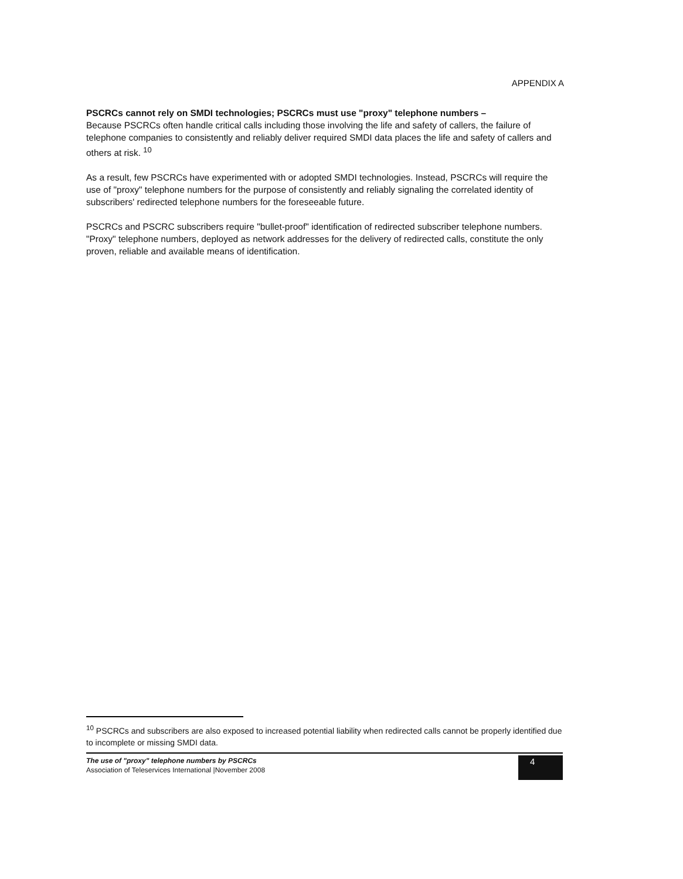APPENDIX A
PSCRCs cannot rely on SMDI technologies; PSCRCs must use "proxy" telephone numbers –
Because PSCRCs often handle critical calls including those involving the life and safety of callers, the failure of telephone companies to consistently and reliably deliver required SMDI data places the life and safety of callers and others at risk. <sup>10</sup>
As a result, few PSCRCs have experimented with or adopted SMDI technologies. Instead, PSCRCs will require the use of "proxy" telephone numbers for the purpose of consistently and reliably signaling the correlated identity of subscribers' redirected telephone numbers for the foreseeable future.
PSCRCs and PSCRC subscribers require "bullet-proof" identification of redirected subscriber telephone numbers. "Proxy" telephone numbers, deployed as network addresses for the delivery of redirected calls, constitute the only proven, reliable and available means of identification.
<sup>10</sup> PSCRCs and subscribers are also exposed to increased potential liability when redirected calls cannot be properly identified due to incomplete or missing SMDI data.
The use of "proxy" telephone numbers by PSCRCs
Association of Teleservices International |November 2008
4